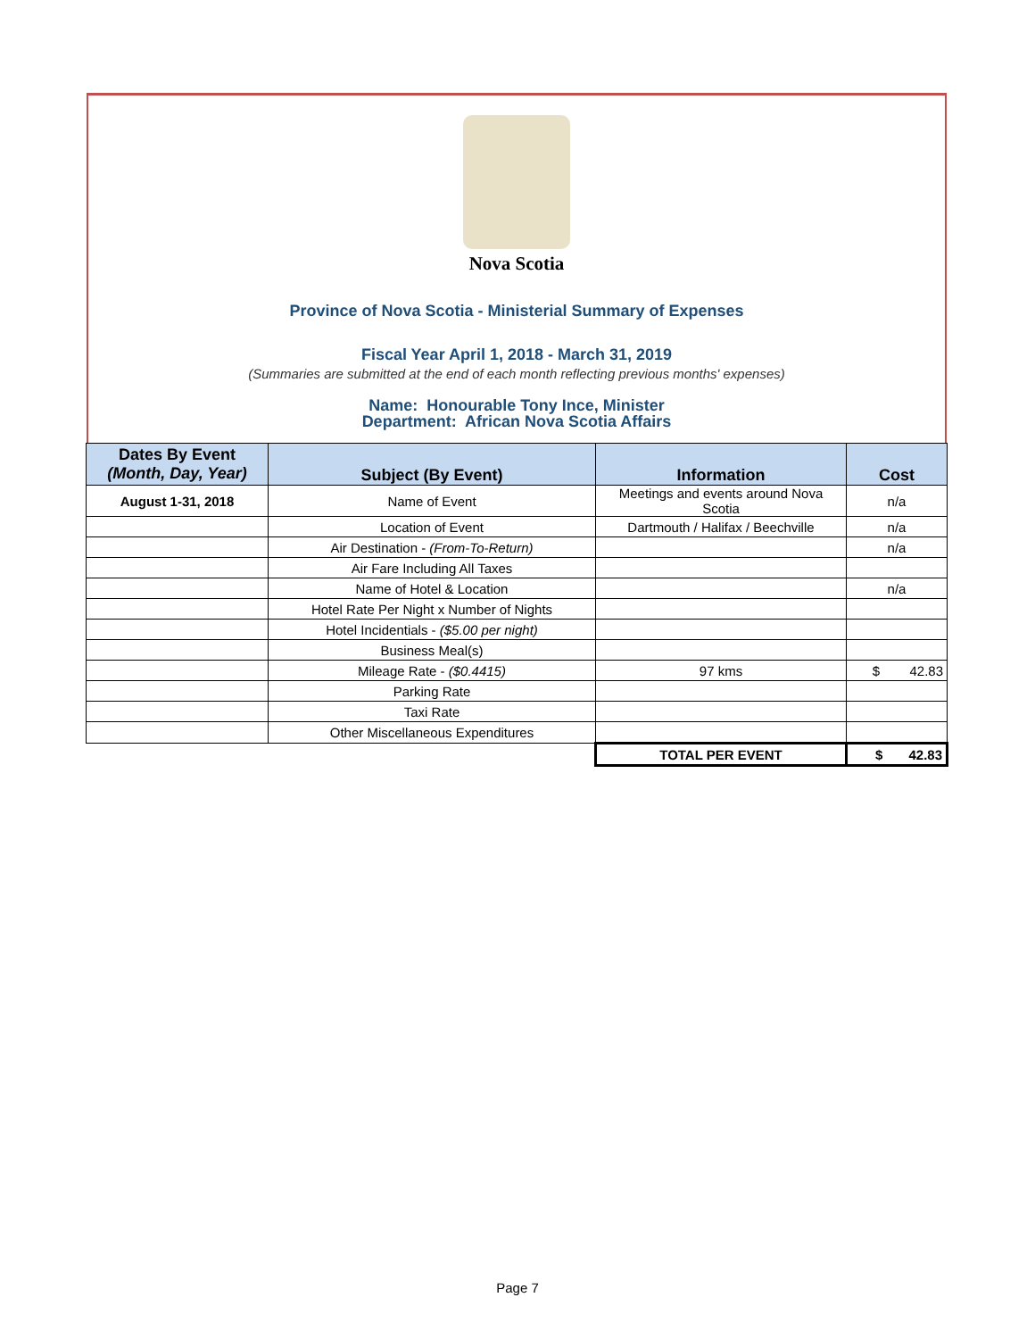Nova Scotia
Province of Nova Scotia - Ministerial Summary of Expenses
Fiscal Year April 1, 2018 - March 31, 2019
(Summaries are submitted at the end of each month reflecting previous months' expenses)
Name: Honourable Tony Ince, Minister
Department: African Nova Scotia Affairs
| Dates By Event (Month, Day, Year) | Subject (By Event) | Information | Cost |
| --- | --- | --- | --- |
| August 1-31, 2018 | Name of Event | Meetings and events around Nova Scotia | n/a |
| | Location of Event | Dartmouth / Halifax / Beechville | n/a |
| | Air Destination - (From-To-Return) | | n/a |
| | Air Fare Including All Taxes | | |
| | Name of Hotel & Location | | n/a |
| | Hotel Rate Per Night x Number of Nights | | |
| | Hotel Incidentials - ($5.00 per night) | | |
| | Business Meal(s) | | |
| | Mileage Rate - ($0.4415) | 97 kms | $ 42.83 |
| | Parking Rate | | |
| | Taxi Rate | | |
| | Other Miscellaneous Expenditures | | |
| | | TOTAL PER EVENT | $ 42.83 |
Page 7